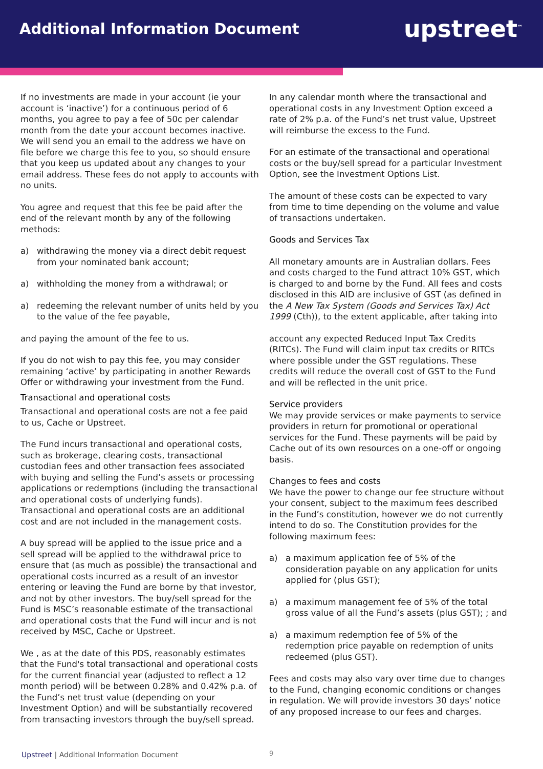Additional Information Document
upstreet<sup>™</sup>
If no investments are made in your account (ie your account is ‘inactive’) for a continuous period of 6 months, you agree to pay a fee of 50c per calendar month from the date your account becomes inactive. We will send you an email to the address we have on file before we charge this fee to you, so should ensure that you keep us updated about any changes to your email address. These fees do not apply to accounts with no units.
You agree and request that this fee be paid after the end of the relevant month by any of the following methods:
a) withdrawing the money via a direct debit request from your nominated bank account;
a) withholding the money from a withdrawal; or
a) redeeming the relevant number of units held by you to the value of the fee payable,
and paying the amount of the fee to us.
If you do not wish to pay this fee, you may consider remaining ‘active’ by participating in another Rewards Offer or withdrawing your investment from the Fund.
Transactional and operational costs
Transactional and operational costs are not a fee paid to us, Cache or Upstreet.
The Fund incurs transactional and operational costs, such as brokerage, clearing costs, transactional custodian fees and other transaction fees associated with buying and selling the Fund’s assets or processing applications or redemptions (including the transactional and operational costs of underlying funds). Transactional and operational costs are an additional cost and are not included in the management costs.
A buy spread will be applied to the issue price and a sell spread will be applied to the withdrawal price to ensure that (as much as possible) the transactional and operational costs incurred as a result of an investor entering or leaving the Fund are borne by that investor, and not by other investors. The buy/sell spread for the Fund is MSC’s reasonable estimate of the transactional and operational costs that the Fund will incur and is not received by MSC, Cache or Upstreet.
We , as at the date of this PDS, reasonably estimates that the Fund's total transactional and operational costs for the current financial year (adjusted to reflect a 12 month period) will be between 0.28% and 0.42% p.a. of the Fund’s net trust value (depending on your Investment Option) and will be substantially recovered from transacting investors through the buy/sell spread.
In any calendar month where the transactional and operational costs in any Investment Option exceed a rate of 2% p.a. of the Fund’s net trust value, Upstreet will reimburse the excess to the Fund.
For an estimate of the transactional and operational costs or the buy/sell spread for a particular Investment Option, see the Investment Options List.
The amount of these costs can be expected to vary from time to time depending on the volume and value of transactions undertaken.
Goods and Services Tax
All monetary amounts are in Australian dollars. Fees and costs charged to the Fund attract 10% GST, which is charged to and borne by the Fund. All fees and costs disclosed in this AID are inclusive of GST (as defined in the A New Tax System (Goods and Services Tax) Act 1999 (Cth)), to the extent applicable, after taking into
account any expected Reduced Input Tax Credits (RITCs). The Fund will claim input tax credits or RITCs where possible under the GST regulations. These credits will reduce the overall cost of GST to the Fund and will be reflected in the unit price.
Service providers
We may provide services or make payments to service providers in return for promotional or operational services for the Fund. These payments will be paid by Cache out of its own resources on a one-off or ongoing basis.
Changes to fees and costs
We have the power to change our fee structure without your consent, subject to the maximum fees described in the Fund’s constitution, however we do not currently intend to do so. The Constitution provides for the following maximum fees:
a) a maximum application fee of 5% of the consideration payable on any application for units applied for (plus GST);
a) a maximum management fee of 5% of the total gross value of all the Fund’s assets (plus GST); ; and
a) a maximum redemption fee of 5% of the redemption price payable on redemption of units redeemed (plus GST).
Fees and costs may also vary over time due to changes to the Fund, changing economic conditions or changes in regulation. We will provide investors 30 days’ notice of any proposed increase to our fees and charges.
Upstreet | Additional Information Document
9